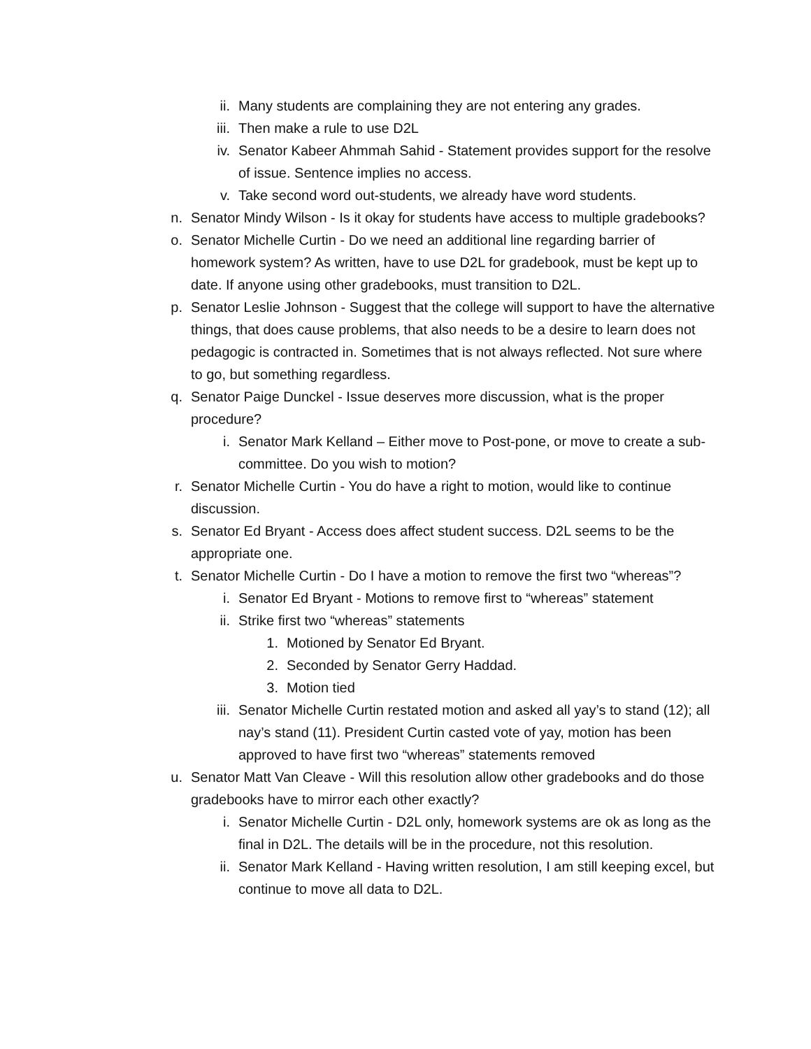ii. Many students are complaining they are not entering any grades.
iii. Then make a rule to use D2L
iv. Senator Kabeer Ahmmah Sahid - Statement provides support for the resolve of issue. Sentence implies no access.
v. Take second word out-students, we already have word students.
n. Senator Mindy Wilson - Is it okay for students have access to multiple gradebooks?
o. Senator Michelle Curtin - Do we need an additional line regarding barrier of homework system? As written, have to use D2L for gradebook, must be kept up to date. If anyone using other gradebooks, must transition to D2L.
p. Senator Leslie Johnson - Suggest that the college will support to have the alternative things, that does cause problems, that also needs to be a desire to learn does not pedagogic is contracted in. Sometimes that is not always reflected. Not sure where to go, but something regardless.
q. Senator Paige Dunckel - Issue deserves more discussion, what is the proper procedure?
i. Senator Mark Kelland – Either move to Post-pone, or move to create a sub-committee. Do you wish to motion?
r. Senator Michelle Curtin - You do have a right to motion, would like to continue discussion.
s. Senator Ed Bryant - Access does affect student success. D2L seems to be the appropriate one.
t. Senator Michelle Curtin - Do I have a motion to remove the first two “whereas”?
i. Senator Ed Bryant - Motions to remove first to “whereas” statement
ii. Strike first two “whereas” statements
1. Motioned by Senator Ed Bryant.
2. Seconded by Senator Gerry Haddad.
3. Motion tied
iii. Senator Michelle Curtin restated motion and asked all yay’s to stand (12); all nay’s stand (11). President Curtin casted vote of yay, motion has been approved to have first two “whereas” statements removed
u. Senator Matt Van Cleave - Will this resolution allow other gradebooks and do those gradebooks have to mirror each other exactly?
i. Senator Michelle Curtin - D2L only, homework systems are ok as long as the final in D2L. The details will be in the procedure, not this resolution.
ii. Senator Mark Kelland - Having written resolution, I am still keeping excel, but continue to move all data to D2L.